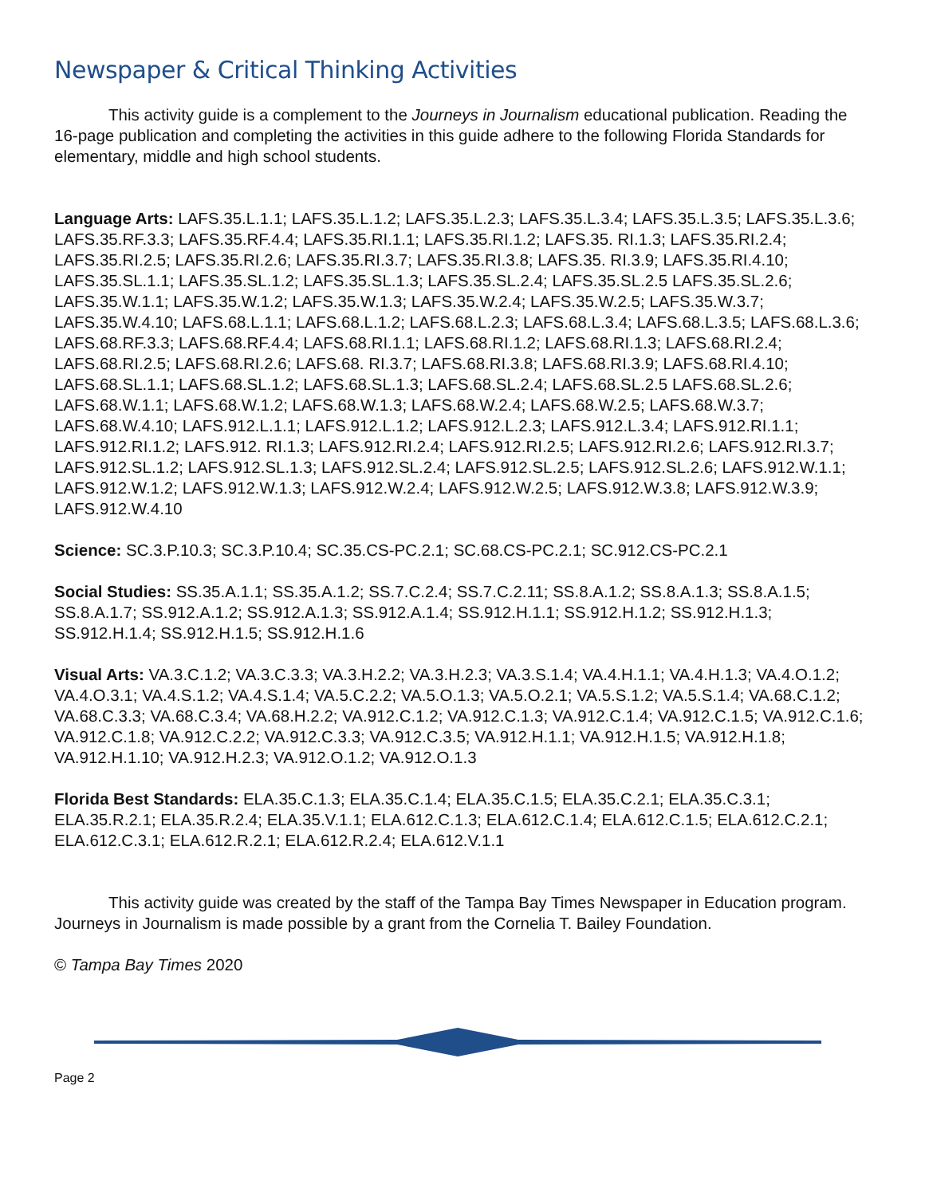Newspaper & Critical Thinking Activities
This activity guide is a complement to the Journeys in Journalism educational publication. Reading the 16-page publication and completing the activities in this guide adhere to the following Florida Standards for elementary, middle and high school students.
Language Arts: LAFS.35.L.1.1; LAFS.35.L.1.2; LAFS.35.L.2.3; LAFS.35.L.3.4; LAFS.35.L.3.5; LAFS.35.L.3.6; LAFS.35.RF.3.3; LAFS.35.RF.4.4; LAFS.35.RI.1.1; LAFS.35.RI.1.2; LAFS.35. RI.1.3; LAFS.35.RI.2.4; LAFS.35.RI.2.5; LAFS.35.RI.2.6; LAFS.35.RI.3.7; LAFS.35.RI.3.8; LAFS.35. RI.3.9; LAFS.35.RI.4.10; LAFS.35.SL.1.1; LAFS.35.SL.1.2; LAFS.35.SL.1.3; LAFS.35.SL.2.4; LAFS.35.SL.2.5 LAFS.35.SL.2.6; LAFS.35.W.1.1; LAFS.35.W.1.2; LAFS.35.W.1.3; LAFS.35.W.2.4; LAFS.35.W.2.5; LAFS.35.W.3.7; LAFS.35.W.4.10; LAFS.68.L.1.1; LAFS.68.L.1.2; LAFS.68.L.2.3; LAFS.68.L.3.4; LAFS.68.L.3.5; LAFS.68.L.3.6; LAFS.68.RF.3.3; LAFS.68.RF.4.4; LAFS.68.RI.1.1; LAFS.68.RI.1.2; LAFS.68.RI.1.3; LAFS.68.RI.2.4; LAFS.68.RI.2.5; LAFS.68.RI.2.6; LAFS.68. RI.3.7; LAFS.68.RI.3.8; LAFS.68.RI.3.9; LAFS.68.RI.4.10; LAFS.68.SL.1.1; LAFS.68.SL.1.2; LAFS.68.SL.1.3; LAFS.68.SL.2.4; LAFS.68.SL.2.5 LAFS.68.SL.2.6; LAFS.68.W.1.1; LAFS.68.W.1.2; LAFS.68.W.1.3; LAFS.68.W.2.4; LAFS.68.W.2.5; LAFS.68.W.3.7; LAFS.68.W.4.10; LAFS.912.L.1.1; LAFS.912.L.1.2; LAFS.912.L.2.3; LAFS.912.L.3.4; LAFS.912.RI.1.1; LAFS.912.RI.1.2; LAFS.912. RI.1.3; LAFS.912.RI.2.4; LAFS.912.RI.2.5; LAFS.912.RI.2.6; LAFS.912.RI.3.7; LAFS.912.SL.1.2; LAFS.912.SL.1.3; LAFS.912.SL.2.4; LAFS.912.SL.2.5; LAFS.912.SL.2.6; LAFS.912.W.1.1; LAFS.912.W.1.2; LAFS.912.W.1.3; LAFS.912.W.2.4; LAFS.912.W.2.5; LAFS.912.W.3.8; LAFS.912.W.3.9; LAFS.912.W.4.10
Science: SC.3.P.10.3; SC.3.P.10.4; SC.35.CS-PC.2.1; SC.68.CS-PC.2.1; SC.912.CS-PC.2.1
Social Studies: SS.35.A.1.1; SS.35.A.1.2; SS.7.C.2.4; SS.7.C.2.11; SS.8.A.1.2; SS.8.A.1.3; SS.8.A.1.5; SS.8.A.1.7; SS.912.A.1.2; SS.912.A.1.3; SS.912.A.1.4; SS.912.H.1.1; SS.912.H.1.2; SS.912.H.1.3; SS.912.H.1.4; SS.912.H.1.5; SS.912.H.1.6
Visual Arts: VA.3.C.1.2; VA.3.C.3.3; VA.3.H.2.2; VA.3.H.2.3; VA.3.S.1.4; VA.4.H.1.1; VA.4.H.1.3; VA.4.O.1.2; VA.4.O.3.1; VA.4.S.1.2; VA.4.S.1.4; VA.5.C.2.2; VA.5.O.1.3; VA.5.O.2.1; VA.5.S.1.2; VA.5.S.1.4; VA.68.C.1.2; VA.68.C.3.3; VA.68.C.3.4; VA.68.H.2.2; VA.912.C.1.2; VA.912.C.1.3; VA.912.C.1.4; VA.912.C.1.5; VA.912.C.1.6; VA.912.C.1.8; VA.912.C.2.2; VA.912.C.3.3; VA.912.C.3.5; VA.912.H.1.1; VA.912.H.1.5; VA.912.H.1.8; VA.912.H.1.10; VA.912.H.2.3; VA.912.O.1.2; VA.912.O.1.3
Florida Best Standards: ELA.35.C.1.3; ELA.35.C.1.4; ELA.35.C.1.5; ELA.35.C.2.1; ELA.35.C.3.1; ELA.35.R.2.1; ELA.35.R.2.4; ELA.35.V.1.1; ELA.612.C.1.3; ELA.612.C.1.4; ELA.612.C.1.5; ELA.612.C.2.1; ELA.612.C.3.1; ELA.612.R.2.1; ELA.612.R.2.4; ELA.612.V.1.1
This activity guide was created by the staff of the Tampa Bay Times Newspaper in Education program. Journeys in Journalism is made possible by a grant from the Cornelia T. Bailey Foundation.
© Tampa Bay Times 2020
Page 2